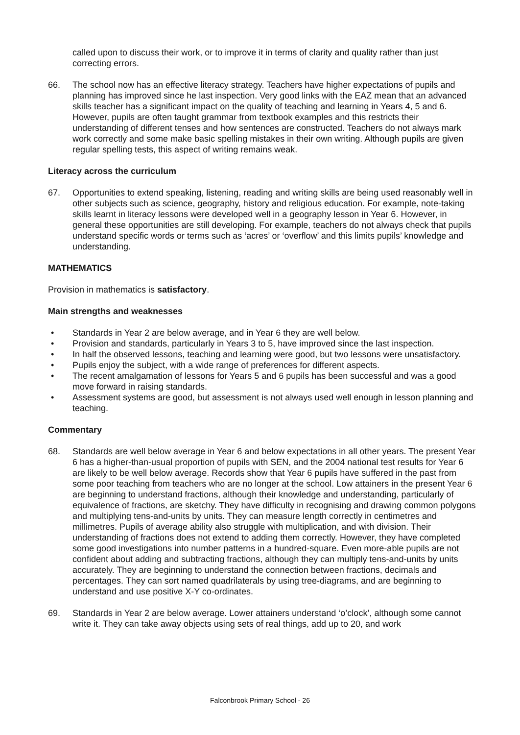called upon to discuss their work, or to improve it in terms of clarity and quality rather than just correcting errors.
66. The school now has an effective literacy strategy. Teachers have higher expectations of pupils and planning has improved since he last inspection. Very good links with the EAZ mean that an advanced skills teacher has a significant impact on the quality of teaching and learning in Years 4, 5 and 6. However, pupils are often taught grammar from textbook examples and this restricts their understanding of different tenses and how sentences are constructed. Teachers do not always mark work correctly and some make basic spelling mistakes in their own writing. Although pupils are given regular spelling tests, this aspect of writing remains weak.
Literacy across the curriculum
67. Opportunities to extend speaking, listening, reading and writing skills are being used reasonably well in other subjects such as science, geography, history and religious education. For example, note-taking skills learnt in literacy lessons were developed well in a geography lesson in Year 6. However, in general these opportunities are still developing. For example, teachers do not always check that pupils understand specific words or terms such as ‘acres’ or ‘overflow’ and this limits pupils’ knowledge and understanding.
MATHEMATICS
Provision in mathematics is satisfactory.
Main strengths and weaknesses
• Standards in Year 2 are below average, and in Year 6 they are well below.
• Provision and standards, particularly in Years 3 to 5, have improved since the last inspection.
• In half the observed lessons, teaching and learning were good, but two lessons were unsatisfactory.
• Pupils enjoy the subject, with a wide range of preferences for different aspects.
• The recent amalgamation of lessons for Years 5 and 6 pupils has been successful and was a good move forward in raising standards.
• Assessment systems are good, but assessment is not always used well enough in lesson planning and teaching.
Commentary
68. Standards are well below average in Year 6 and below expectations in all other years. The present Year 6 has a higher-than-usual proportion of pupils with SEN, and the 2004 national test results for Year 6 are likely to be well below average. Records show that Year 6 pupils have suffered in the past from some poor teaching from teachers who are no longer at the school. Low attainers in the present Year 6 are beginning to understand fractions, although their knowledge and understanding, particularly of equivalence of fractions, are sketchy. They have difficulty in recognising and drawing common polygons and multiplying tens-and-units by units. They can measure length correctly in centimetres and millimetres. Pupils of average ability also struggle with multiplication, and with division. Their understanding of fractions does not extend to adding them correctly. However, they have completed some good investigations into number patterns in a hundred-square. Even more-able pupils are not confident about adding and subtracting fractions, although they can multiply tens-and-units by units accurately. They are beginning to understand the connection between fractions, decimals and percentages. They can sort named quadrilaterals by using tree-diagrams, and are beginning to understand and use positive X-Y co-ordinates.
69. Standards in Year 2 are below average. Lower attainers understand ‘o’clock’, although some cannot write it. They can take away objects using sets of real things, add up to 20, and work
Falconbrook Primary School - 26